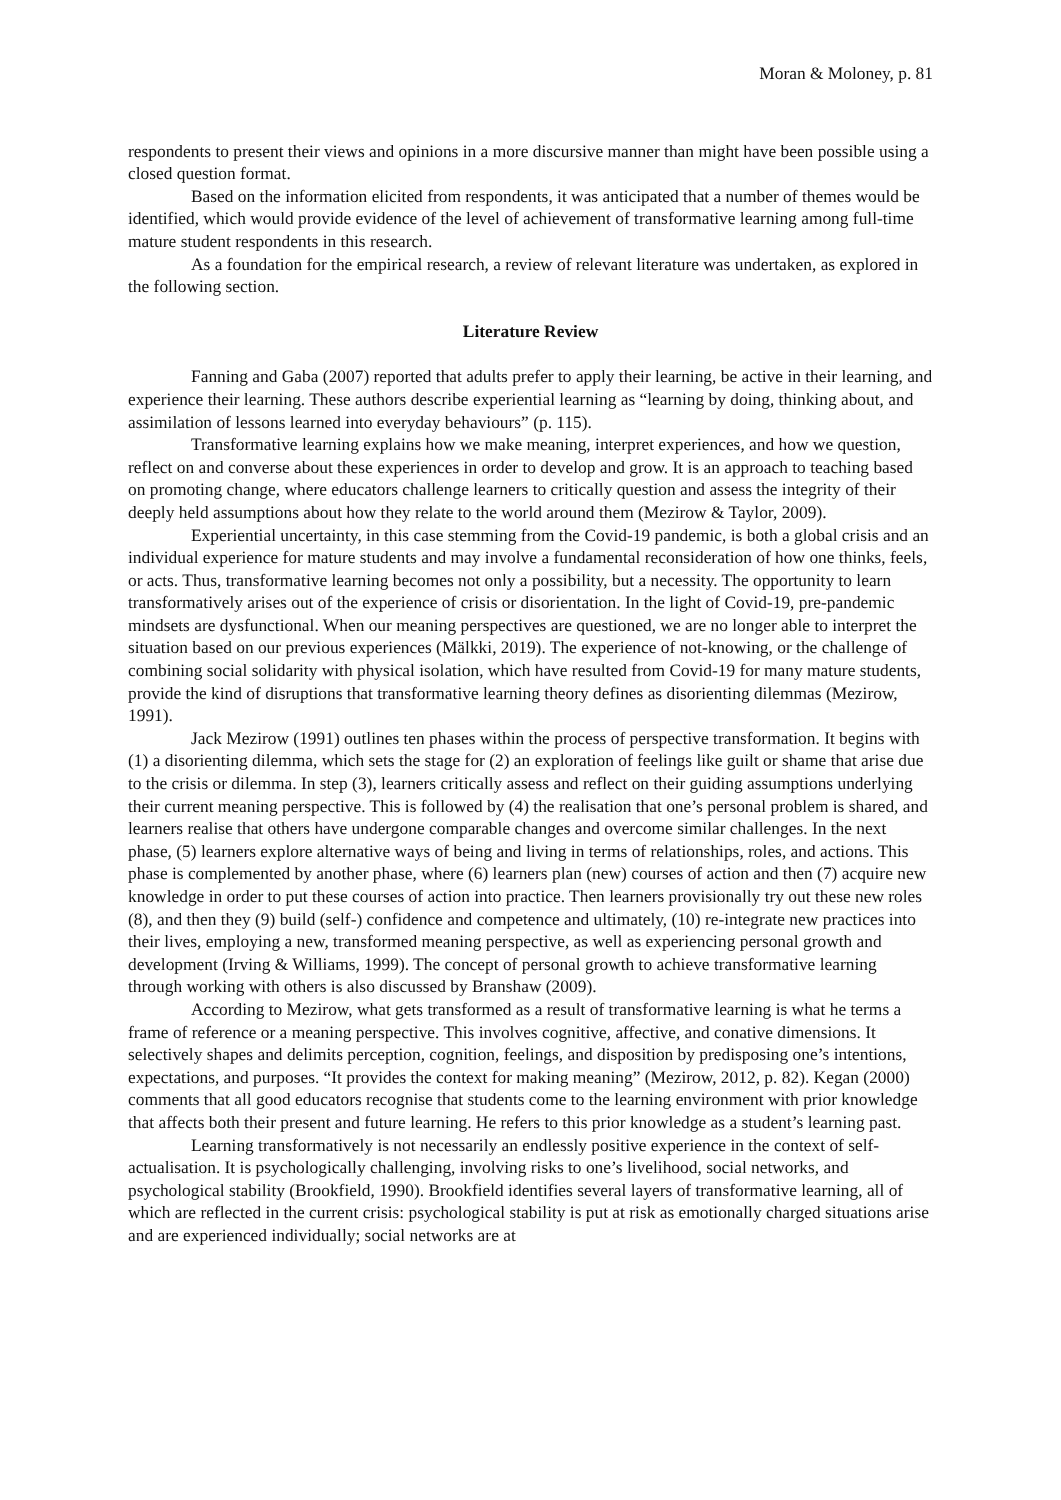Moran & Moloney, p. 81
respondents to present their views and opinions in a more discursive manner than might have been possible using a closed question format.
Based on the information elicited from respondents, it was anticipated that a number of themes would be identified, which would provide evidence of the level of achievement of transformative learning among full-time mature student respondents in this research.
As a foundation for the empirical research, a review of relevant literature was undertaken, as explored in the following section.
Literature Review
Fanning and Gaba (2007) reported that adults prefer to apply their learning, be active in their learning, and experience their learning. These authors describe experiential learning as “learning by doing, thinking about, and assimilation of lessons learned into everyday behaviours” (p. 115).
Transformative learning explains how we make meaning, interpret experiences, and how we question, reflect on and converse about these experiences in order to develop and grow. It is an approach to teaching based on promoting change, where educators challenge learners to critically question and assess the integrity of their deeply held assumptions about how they relate to the world around them (Mezirow & Taylor, 2009).
Experiential uncertainty, in this case stemming from the Covid-19 pandemic, is both a global crisis and an individual experience for mature students and may involve a fundamental reconsideration of how one thinks, feels, or acts. Thus, transformative learning becomes not only a possibility, but a necessity. The opportunity to learn transformatively arises out of the experience of crisis or disorientation. In the light of Covid-19, pre-pandemic mindsets are dysfunctional. When our meaning perspectives are questioned, we are no longer able to interpret the situation based on our previous experiences (Mälkki, 2019). The experience of not-knowing, or the challenge of combining social solidarity with physical isolation, which have resulted from Covid-19 for many mature students, provide the kind of disruptions that transformative learning theory defines as disorienting dilemmas (Mezirow, 1991).
Jack Mezirow (1991) outlines ten phases within the process of perspective transformation. It begins with (1) a disorienting dilemma, which sets the stage for (2) an exploration of feelings like guilt or shame that arise due to the crisis or dilemma. In step (3), learners critically assess and reflect on their guiding assumptions underlying their current meaning perspective. This is followed by (4) the realisation that one’s personal problem is shared, and learners realise that others have undergone comparable changes and overcome similar challenges. In the next phase, (5) learners explore alternative ways of being and living in terms of relationships, roles, and actions. This phase is complemented by another phase, where (6) learners plan (new) courses of action and then (7) acquire new knowledge in order to put these courses of action into practice. Then learners provisionally try out these new roles (8), and then they (9) build (self-) confidence and competence and ultimately, (10) re-integrate new practices into their lives, employing a new, transformed meaning perspective, as well as experiencing personal growth and development (Irving & Williams, 1999). The concept of personal growth to achieve transformative learning through working with others is also discussed by Branshaw (2009).
According to Mezirow, what gets transformed as a result of transformative learning is what he terms a frame of reference or a meaning perspective. This involves cognitive, affective, and conative dimensions. It selectively shapes and delimits perception, cognition, feelings, and disposition by predisposing one’s intentions, expectations, and purposes. “It provides the context for making meaning” (Mezirow, 2012, p. 82). Kegan (2000) comments that all good educators recognise that students come to the learning environment with prior knowledge that affects both their present and future learning. He refers to this prior knowledge as a student’s learning past.
Learning transformatively is not necessarily an endlessly positive experience in the context of self-actualisation. It is psychologically challenging, involving risks to one’s livelihood, social networks, and psychological stability (Brookfield, 1990). Brookfield identifies several layers of transformative learning, all of which are reflected in the current crisis: psychological stability is put at risk as emotionally charged situations arise and are experienced individually; social networks are at